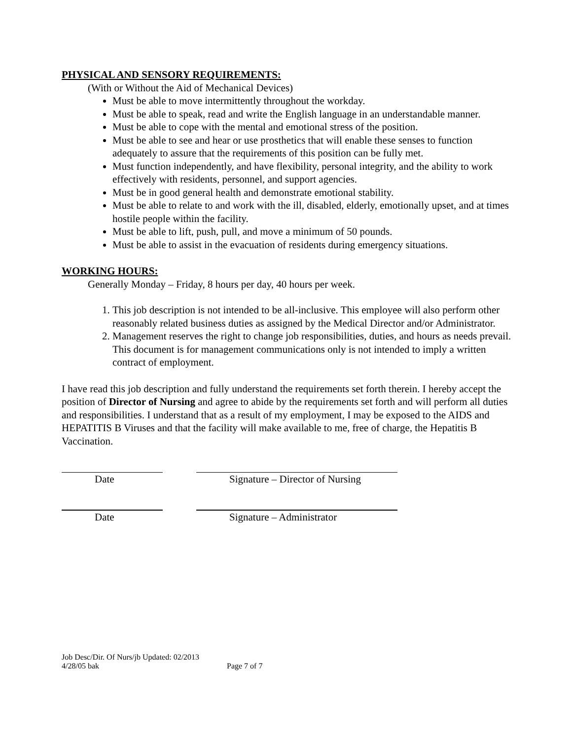PHYSICAL AND SENSORY REQUIREMENTS:
(With or Without the Aid of Mechanical Devices)
Must be able to move intermittently throughout the workday.
Must be able to speak, read and write the English language in an understandable manner.
Must be able to cope with the mental and emotional stress of the position.
Must be able to see and hear or use prosthetics that will enable these senses to function adequately to assure that the requirements of this position can be fully met.
Must function independently, and have flexibility, personal integrity, and the ability to work effectively with residents, personnel, and support agencies.
Must be in good general health and demonstrate emotional stability.
Must be able to relate to and work with the ill, disabled, elderly, emotionally upset, and at times hostile people within the facility.
Must be able to lift, push, pull, and move a minimum of 50 pounds.
Must be able to assist in the evacuation of residents during emergency situations.
WORKING HOURS:
Generally Monday – Friday, 8 hours per day, 40 hours per week.
1. This job description is not intended to be all-inclusive. This employee will also perform other reasonably related business duties as assigned by the Medical Director and/or Administrator.
2. Management reserves the right to change job responsibilities, duties, and hours as needs prevail. This document is for management communications only is not intended to imply a written contract of employment.
I have read this job description and fully understand the requirements set forth therein. I hereby accept the position of Director of Nursing and agree to abide by the requirements set forth and will perform all duties and responsibilities. I understand that as a result of my employment, I may be exposed to the AIDS and HEPATITIS B Viruses and that the facility will make available to me, free of charge, the Hepatitis B Vaccination.
Date Signature – Director of Nursing
Date Signature – Administrator
Job Desc/Dir. Of Nurs/jb Updated: 02/2013
4/28/05 bak Page 7 of 7